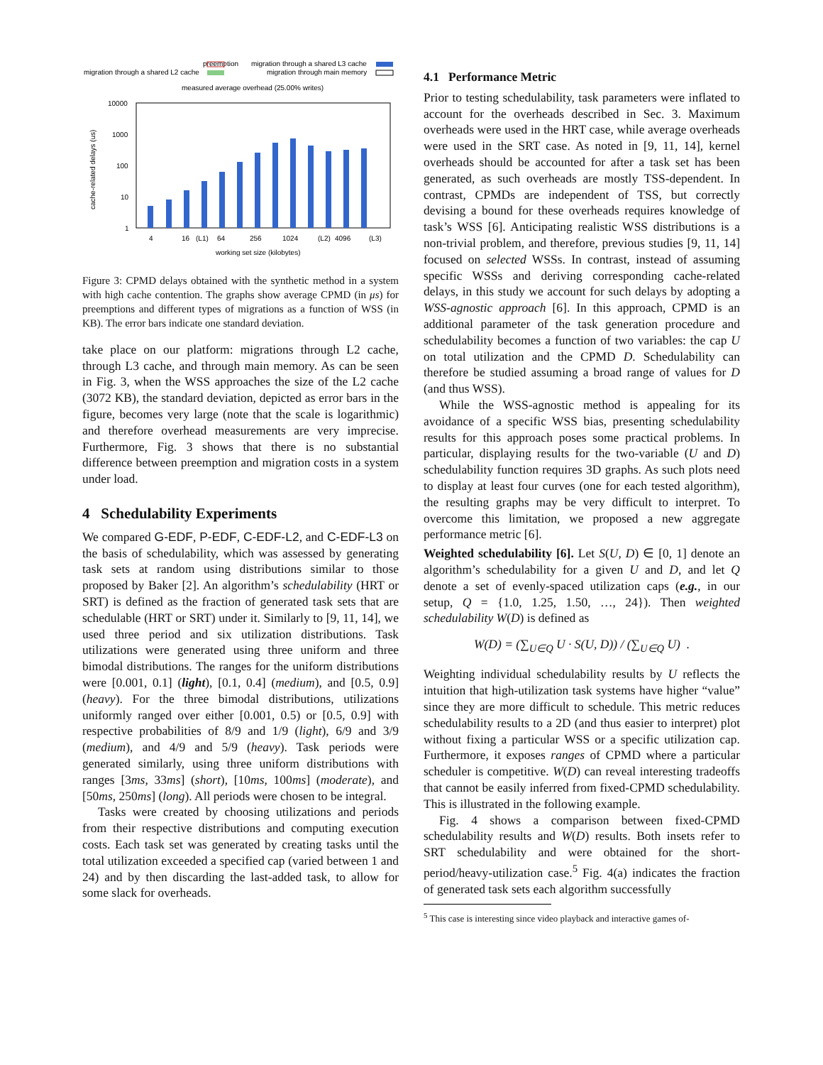preemption
migration through a shared L2 cache
migration through a shared L3 cache
migration through main memory
measured average overhead (25.00% writes)
10000
1000
100
10
1
4
16
(L1)
64
256
1024
(L2)
4096
(L3)
working set size (kilobytes)
cache-related delays (us)
Figure 3: CPMD delays obtained with the synthetic method in a system with high cache contention. The graphs show average CPMD (in μs) for preemptions and different types of migrations as a function of WSS (in KB). The error bars indicate one standard deviation.
take place on our platform: migrations through L2 cache, through L3 cache, and through main memory. As can be seen in Fig. 3, when the WSS approaches the size of the L2 cache (3072 KB), the standard deviation, depicted as error bars in the figure, becomes very large (note that the scale is logarithmic) and therefore overhead measurements are very imprecise. Furthermore, Fig. 3 shows that there is no substantial difference between preemption and migration costs in a system under load.
4 Schedulability Experiments
We compared G-EDF, P-EDF, C-EDF-L2, and C-EDF-L3 on the basis of schedulability, which was assessed by generating task sets at random using distributions similar to those proposed by Baker [2]. An algorithm’s schedulability (HRT or SRT) is defined as the fraction of generated task sets that are schedulable (HRT or SRT) under it. Similarly to [9, 11, 14], we used three period and six utilization distributions. Task utilizations were generated using three uniform and three bimodal distributions. The ranges for the uniform distributions were [0.001, 0.1] (light), [0.1, 0.4] (medium), and [0.5, 0.9] (heavy). For the three bimodal distributions, utilizations uniformly ranged over either [0.001, 0.5) or [0.5, 0.9] with respective probabilities of 8/9 and 1/9 (light), 6/9 and 3/9 (medium), and 4/9 and 5/9 (heavy). Task periods were generated similarly, using three uniform distributions with ranges [3ms, 33ms] (short), [10ms, 100ms] (moderate), and [50ms, 250ms] (long). All periods were chosen to be integral.
Tasks were created by choosing utilizations and periods from their respective distributions and computing execution costs. Each task set was generated by creating tasks until the total utilization exceeded a specified cap (varied between 1 and 24) and by then discarding the last-added task, to allow for some slack for overheads.
4.1 Performance Metric
Prior to testing schedulability, task parameters were inflated to account for the overheads described in Sec. 3. Maximum overheads were used in the HRT case, while average overheads were used in the SRT case. As noted in [9, 11, 14], kernel overheads should be accounted for after a task set has been generated, as such overheads are mostly TSS-dependent. In contrast, CPMDs are independent of TSS, but correctly devising a bound for these overheads requires knowledge of task’s WSS [6]. Anticipating realistic WSS distributions is a non-trivial problem, and therefore, previous studies [9, 11, 14] focused on selected WSSs. In contrast, instead of assuming specific WSSs and deriving corresponding cache-related delays, in this study we account for such delays by adopting a WSS-agnostic approach [6]. In this approach, CPMD is an additional parameter of the task generation procedure and schedulability becomes a function of two variables: the cap U on total utilization and the CPMD D. Schedulability can therefore be studied assuming a broad range of values for D (and thus WSS).
While the WSS-agnostic method is appealing for its avoidance of a specific WSS bias, presenting schedulability results for this approach poses some practical problems. In particular, displaying results for the two-variable (U and D) schedulability function requires 3D graphs. As such plots need to display at least four curves (one for each tested algorithm), the resulting graphs may be very difficult to interpret. To overcome this limitation, we proposed a new aggregate performance metric [6].
Weighted schedulability [6]. Let S(U, D) ∈ [0, 1] denote an algorithm’s schedulability for a given U and D, and let Q denote a set of evenly-spaced utilization caps (e.g., in our setup, Q = {1.0, 1.25, 1.50, …, 24}). Then weighted schedulability W(D) is defined as
W(D) = (∑<sub>U∈Q</sub> U · S(U, D)) / (∑<sub>U∈Q</sub> U) .
Weighting individual schedulability results by U reflects the intuition that high-utilization task systems have higher “value” since they are more difficult to schedule. This metric reduces schedulability results to a 2D (and thus easier to interpret) plot without fixing a particular WSS or a specific utilization cap. Furthermore, it exposes ranges of CPMD where a particular scheduler is competitive. W(D) can reveal interesting tradeoffs that cannot be easily inferred from fixed-CPMD schedulability. This is illustrated in the following example.
Fig. 4 shows a comparison between fixed-CPMD schedulability results and W(D) results. Both insets refer to SRT schedulability and were obtained for the short-period/heavy-utilization case.<sup>5</sup> Fig. 4(a) indicates the fraction of generated task sets each algorithm successfully
<sup>5</sup> This case is interesting since video playback and interactive games of-